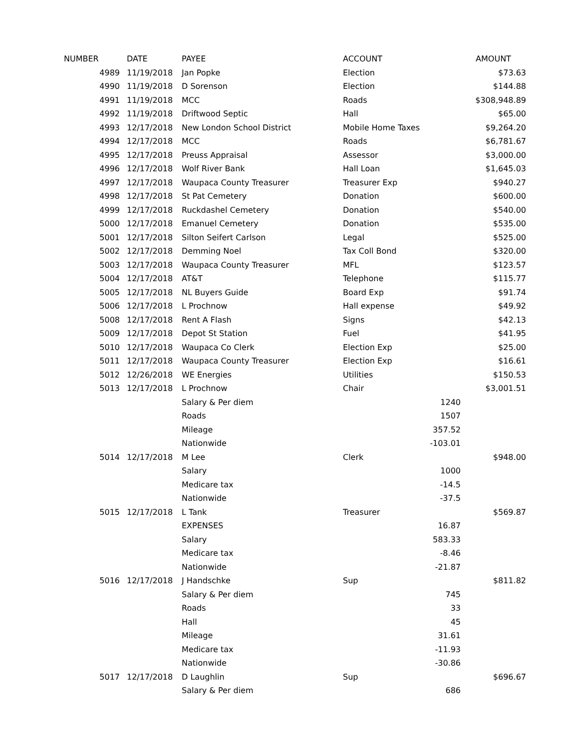| NUMBER | DATE | PAYEE | ACCOUNT | | AMOUNT |
| --- | --- | --- | --- | --- | --- |
| 4989 | 11/19/2018 | Jan Popke | Election | | $73.63 |
| 4990 | 11/19/2018 | D Sorenson | Election | | $144.88 |
| 4991 | 11/19/2018 | MCC | Roads | | $308,948.89 |
| 4992 | 11/19/2018 | Driftwood Septic | Hall | | $65.00 |
| 4993 | 12/17/2018 | New London School District | Mobile Home Taxes | | $9,264.20 |
| 4994 | 12/17/2018 | MCC | Roads | | $6,781.67 |
| 4995 | 12/17/2018 | Preuss Appraisal | Assessor | | $3,000.00 |
| 4996 | 12/17/2018 | Wolf River Bank | Hall Loan | | $1,645.03 |
| 4997 | 12/17/2018 | Waupaca County Treasurer | Treasurer Exp | | $940.27 |
| 4998 | 12/17/2018 | St Pat Cemetery | Donation | | $600.00 |
| 4999 | 12/17/2018 | Ruckdashel Cemetery | Donation | | $540.00 |
| 5000 | 12/17/2018 | Emanuel Cemetery | Donation | | $535.00 |
| 5001 | 12/17/2018 | Silton Seifert Carlson | Legal | | $525.00 |
| 5002 | 12/17/2018 | Demming Noel | Tax Coll Bond | | $320.00 |
| 5003 | 12/17/2018 | Waupaca County Treasurer | MFL | | $123.57 |
| 5004 | 12/17/2018 | AT&T | Telephone | | $115.77 |
| 5005 | 12/17/2018 | NL Buyers Guide | Board Exp | | $91.74 |
| 5006 | 12/17/2018 | L Prochnow | Hall expense | | $49.92 |
| 5008 | 12/17/2018 | Rent A Flash | Signs | | $42.13 |
| 5009 | 12/17/2018 | Depot St Station | Fuel | | $41.95 |
| 5010 | 12/17/2018 | Waupaca Co Clerk | Election Exp | | $25.00 |
| 5011 | 12/17/2018 | Waupaca County Treasurer | Election Exp | | $16.61 |
| 5012 | 12/26/2018 | WE Energies | Utilities | | $150.53 |
| 5013 | 12/17/2018 | L Prochnow | Chair | | $3,001.51 |
| | | Salary & Per diem | | 1240 | |
| | | Roads | | 1507 | |
| | | Mileage | | 357.52 | |
| | | Nationwide | | -103.01 | |
| 5014 | 12/17/2018 | M Lee | Clerk | | $948.00 |
| | | Salary | | 1000 | |
| | | Medicare tax | | -14.5 | |
| | | Nationwide | | -37.5 | |
| 5015 | 12/17/2018 | L Tank | Treasurer | | $569.87 |
| | | EXPENSES | | 16.87 | |
| | | Salary | | 583.33 | |
| | | Medicare tax | | -8.46 | |
| | | Nationwide | | -21.87 | |
| 5016 | 12/17/2018 | J Handschke | Sup | | $811.82 |
| | | Salary & Per diem | | 745 | |
| | | Roads | | 33 | |
| | | Hall | | 45 | |
| | | Mileage | | 31.61 | |
| | | Medicare tax | | -11.93 | |
| | | Nationwide | | -30.86 | |
| 5017 | 12/17/2018 | D Laughlin | Sup | | $696.67 |
| | | Salary & Per diem | | 686 | |